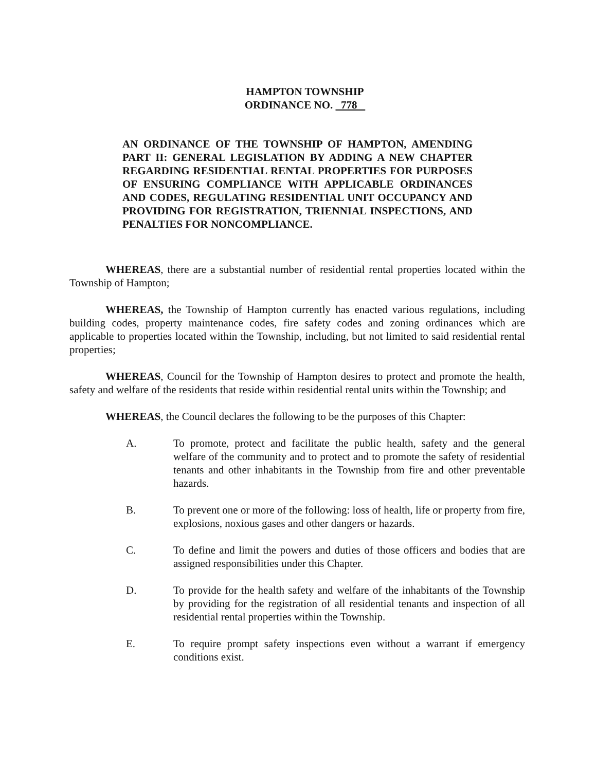HAMPTON TOWNSHIP
ORDINANCE NO. 778
AN ORDINANCE OF THE TOWNSHIP OF HAMPTON, AMENDING PART II: GENERAL LEGISLATION BY ADDING A NEW CHAPTER REGARDING RESIDENTIAL RENTAL PROPERTIES FOR PURPOSES OF ENSURING COMPLIANCE WITH APPLICABLE ORDINANCES AND CODES, REGULATING RESIDENTIAL UNIT OCCUPANCY AND PROVIDING FOR REGISTRATION, TRIENNIAL INSPECTIONS, AND PENALTIES FOR NONCOMPLIANCE.
WHEREAS, there are a substantial number of residential rental properties located within the Township of Hampton;
WHEREAS, the Township of Hampton currently has enacted various regulations, including building codes, property maintenance codes, fire safety codes and zoning ordinances which are applicable to properties located within the Township, including, but not limited to said residential rental properties;
WHEREAS, Council for the Township of Hampton desires to protect and promote the health, safety and welfare of the residents that reside within residential rental units within the Township; and
WHEREAS, the Council declares the following to be the purposes of this Chapter:
A. To promote, protect and facilitate the public health, safety and the general welfare of the community and to protect and to promote the safety of residential tenants and other inhabitants in the Township from fire and other preventable hazards.
B. To prevent one or more of the following: loss of health, life or property from fire, explosions, noxious gases and other dangers or hazards.
C. To define and limit the powers and duties of those officers and bodies that are assigned responsibilities under this Chapter.
D. To provide for the health safety and welfare of the inhabitants of the Township by providing for the registration of all residential tenants and inspection of all residential rental properties within the Township.
E. To require prompt safety inspections even without a warrant if emergency conditions exist.